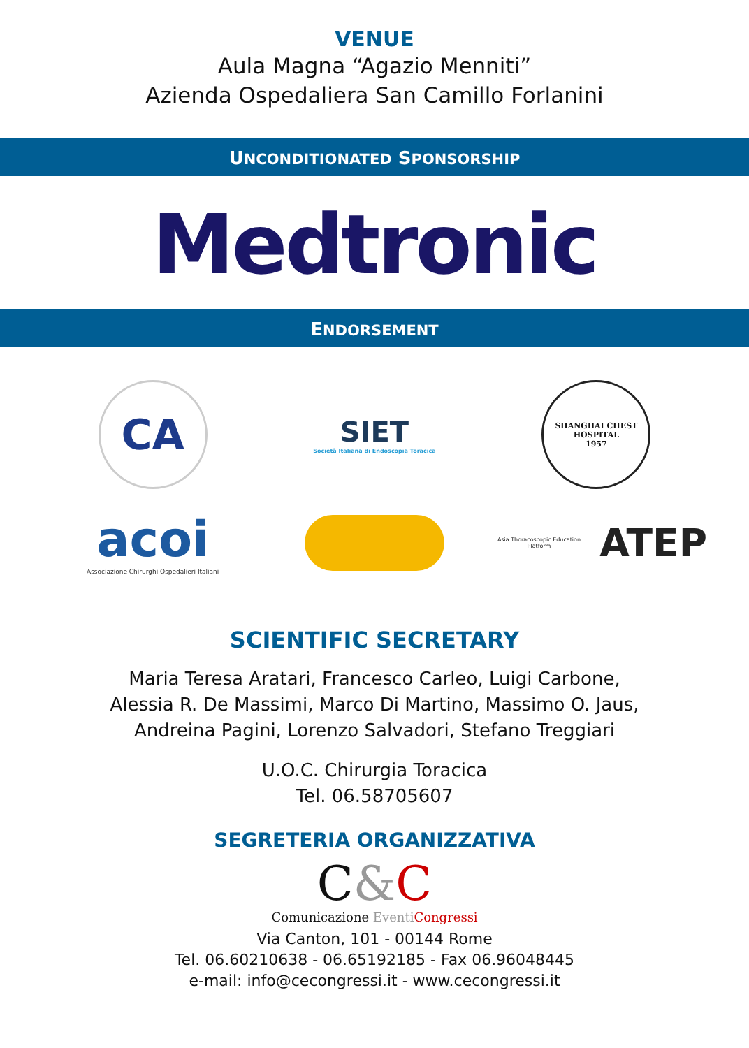VENUE
Aula Magna “Agazio Menniti”
Azienda Ospedaliera San Camillo Forlanini
UNCONDITIONATED SPONSORSHIP
Medtronic
ENDORSEMENT
CA
SIET
Società Italiana di Endoscopia Toracica
SHANGHAI CHEST HOSPITAL
1957
acoi
Associazione Chirurghi Ospedalieri Italiani
Asia Thoracoscopic Education Platform ATEP
SCIENTIFIC SECRETARY
Maria Teresa Aratari, Francesco Carleo, Luigi Carbone,
Alessia R. De Massimi, Marco Di Martino, Massimo O. Jaus,
Andreina Pagini, Lorenzo Salvadori, Stefano Treggiari
U.O.C. Chirurgia Toracica
Tel. 06.58705607
SEGRETERIA ORGANIZZATIVA
C&C
Comunicazione Eventi Congressi
Via Canton, 101 - 00144 Rome
Tel. 06.60210638 - 06.65192185 - Fax 06.96048445
e-mail: info@cecongressi.it - www.cecongressi.it